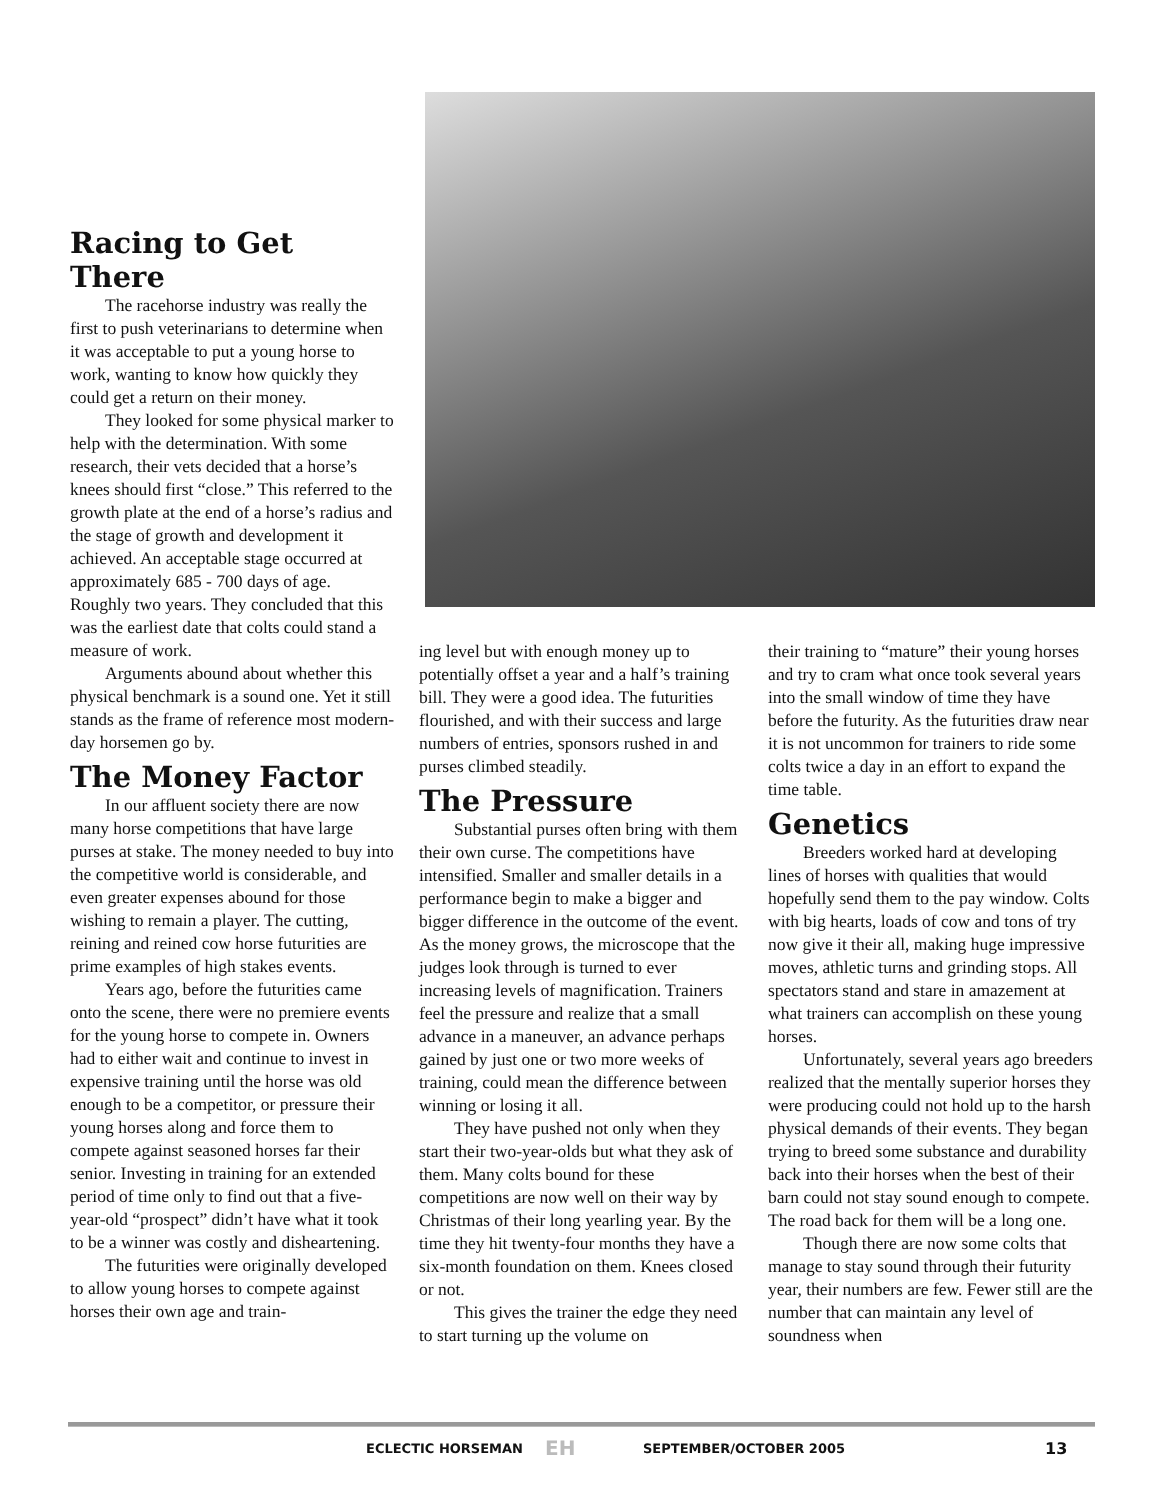Racing to Get There
The racehorse industry was really the first to push veterinarians to determine when it was acceptable to put a young horse to work, wanting to know how quickly they could get a return on their money.
They looked for some physical marker to help with the determination. With some research, their vets decided that a horse’s knees should first “close.” This referred to the growth plate at the end of a horse’s radius and the stage of growth and development it achieved. An acceptable stage occurred at approximately 685 - 700 days of age. Roughly two years. They concluded that this was the earliest date that colts could stand a measure of work.
Arguments abound about whether this physical benchmark is a sound one. Yet it still stands as the frame of reference most modern-day horsemen go by.
The Money Factor
In our affluent society there are now many horse competitions that have large purses at stake. The money needed to buy into the competitive world is considerable, and even greater expenses abound for those wishing to remain a player. The cutting, reining and reined cow horse futurities are prime examples of high stakes events.
Years ago, before the futurities came onto the scene, there were no premiere events for the young horse to compete in. Owners had to either wait and continue to invest in expensive training until the horse was old enough to be a competitor, or pressure their young horses along and force them to compete against seasoned horses far their senior. Investing in training for an extended period of time only to find out that a five-year-old “prospect” didn’t have what it took to be a winner was costly and disheartening.
The futurities were originally developed to allow young horses to compete against horses their own age and train-
ing level but with enough money up to potentially offset a year and a half’s training bill. They were a good idea. The futurities flourished, and with their success and large numbers of entries, sponsors rushed in and purses climbed steadily.
The Pressure
Substantial purses often bring with them their own curse. The competitions have intensified. Smaller and smaller details in a performance begin to make a bigger and bigger difference in the outcome of the event. As the money grows, the microscope that the judges look through is turned to ever increasing levels of magnification. Trainers feel the pressure and realize that a small advance in a maneuver, an advance perhaps gained by just one or two more weeks of training, could mean the difference between winning or losing it all.
They have pushed not only when they start their two-year-olds but what they ask of them. Many colts bound for these competitions are now well on their way by Christmas of their long yearling year. By the time they hit twenty-four months they have a six-month foundation on them. Knees closed or not.
This gives the trainer the edge they need to start turning up the volume on
their training to “mature” their young horses and try to cram what once took several years into the small window of time they have before the futurity. As the futurities draw near it is not uncommon for trainers to ride some colts twice a day in an effort to expand the time table.
Genetics
Breeders worked hard at developing lines of horses with qualities that would hopefully send them to the pay window. Colts with big hearts, loads of cow and tons of try now give it their all, making huge impressive moves, athletic turns and grinding stops. All spectators stand and stare in amazement at what trainers can accomplish on these young horses.
Unfortunately, several years ago breeders realized that the mentally superior horses they were producing could not hold up to the harsh physical demands of their events. They began trying to breed some substance and durability back into their horses when the best of their barn could not stay sound enough to compete. The road back for them will be a long one.
Though there are now some colts that manage to stay sound through their futurity year, their numbers are few. Fewer still are the number that can maintain any level of soundness when
ECLECTIC HORSEMAN EH SEPTEMBER/OCTOBER 2005 13